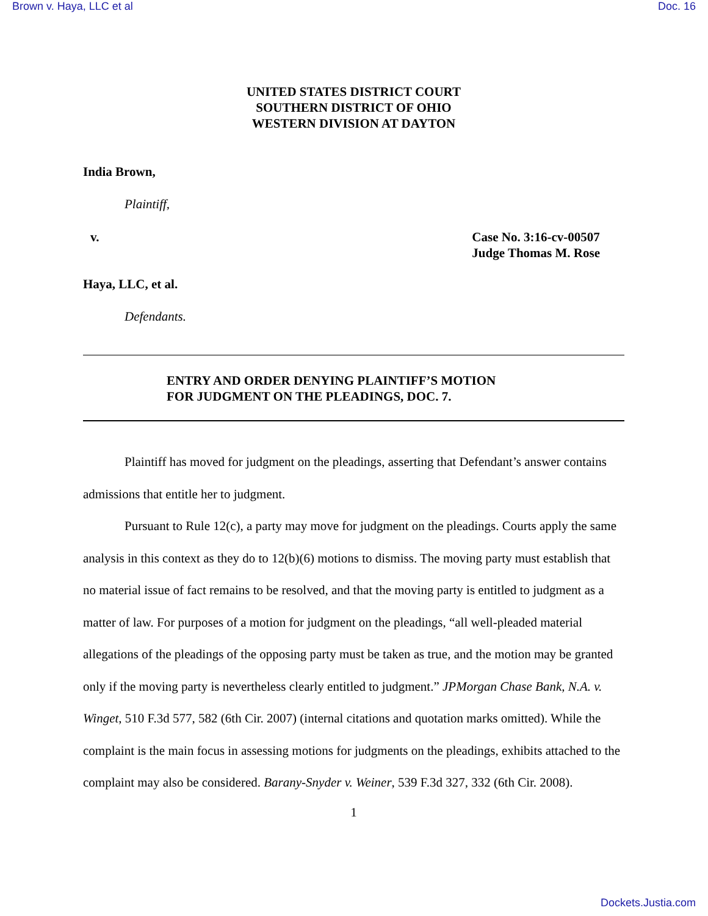Brown v. Haya, LLC et al Doc. 16
UNITED STATES DISTRICT COURT
SOUTHERN DISTRICT OF OHIO
WESTERN DIVISION AT DAYTON
India Brown,
Plaintiff,
v. Case No. 3:16-cv-00507
Judge Thomas M. Rose
Haya, LLC, et al.
Defendants.
ENTRY AND ORDER DENYING PLAINTIFF’S MOTION
FOR JUDGMENT ON THE PLEADINGS, DOC. 7.
Plaintiff has moved for judgment on the pleadings, asserting that Defendant’s answer contains admissions that entitle her to judgment.
Pursuant to Rule 12(c), a party may move for judgment on the pleadings. Courts apply the same analysis in this context as they do to 12(b)(6) motions to dismiss. The moving party must establish that no material issue of fact remains to be resolved, and that the moving party is entitled to judgment as a matter of law. For purposes of a motion for judgment on the pleadings, “all well-pleaded material allegations of the pleadings of the opposing party must be taken as true, and the motion may be granted only if the moving party is nevertheless clearly entitled to judgment.” JPMorgan Chase Bank, N.A. v. Winget, 510 F.3d 577, 582 (6th Cir. 2007) (internal citations and quotation marks omitted). While the complaint is the main focus in assessing motions for judgments on the pleadings, exhibits attached to the complaint may also be considered. Barany-Snyder v. Weiner, 539 F.3d 327, 332 (6th Cir. 2008).
1
Dockets.Justia.com